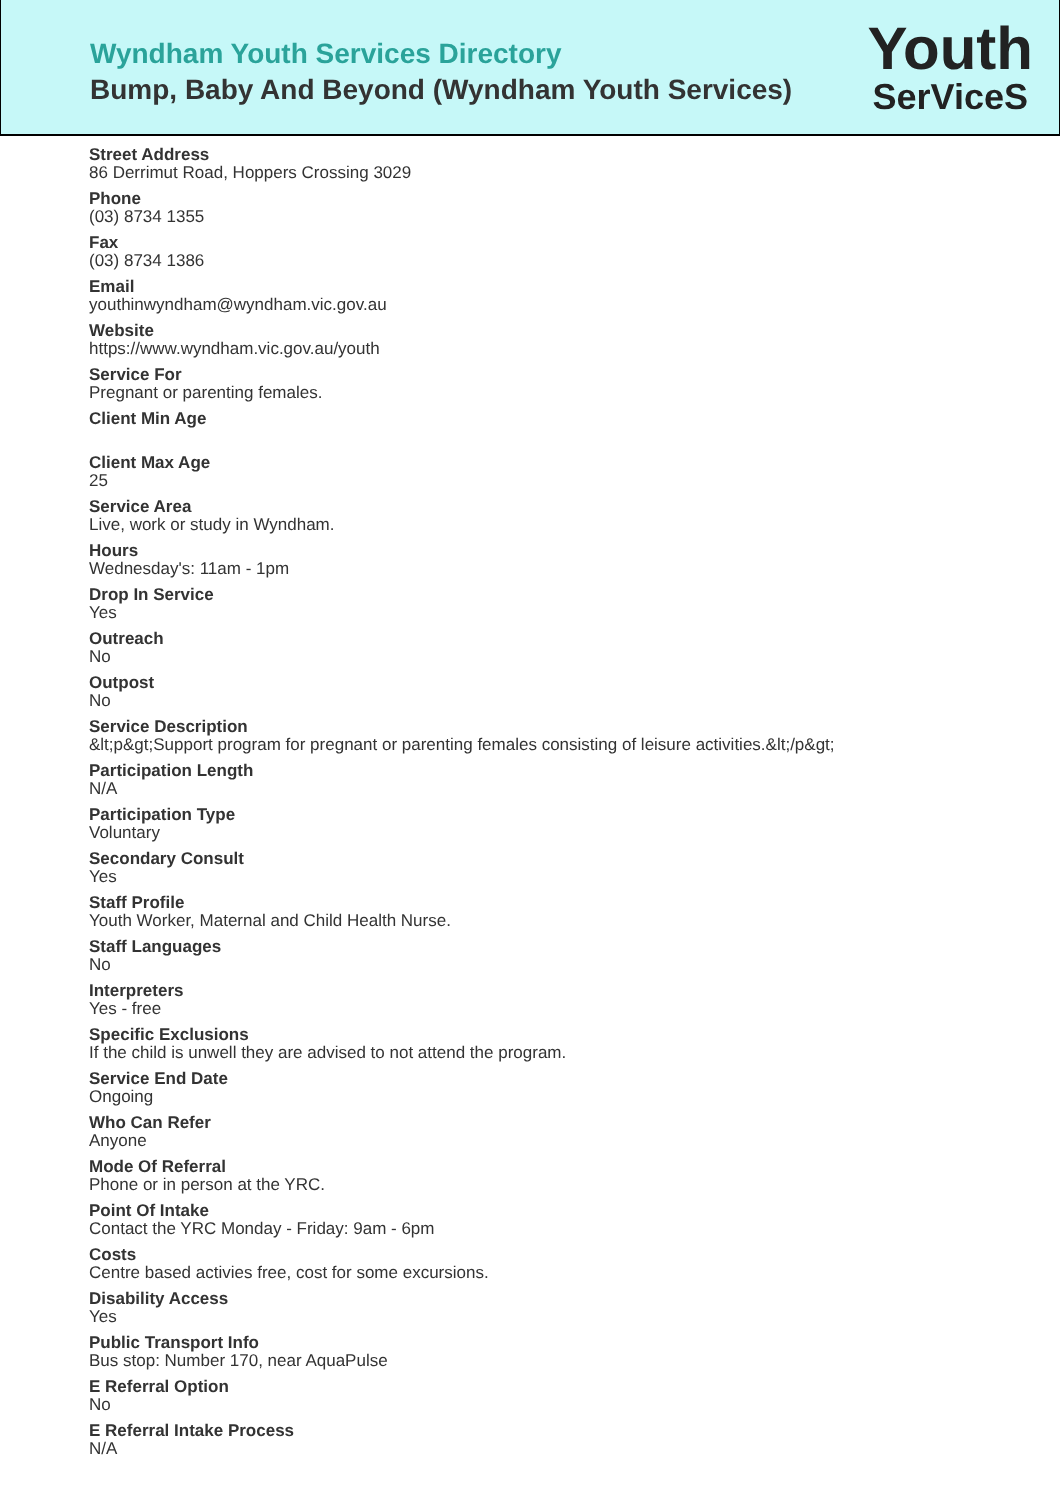Wyndham Youth Services Directory
Bump, Baby And Beyond (Wyndham Youth Services)
Youth
SerViceS
Street Address
86 Derrimut Road, Hoppers Crossing 3029
Phone
(03) 8734 1355
Fax
(03) 8734 1386
Email
youthinwyndham@wyndham.vic.gov.au
Website
https://www.wyndham.vic.gov.au/youth
Service For
Pregnant or parenting females.
Client Min Age
Client Max Age
25
Service Area
Live, work or study in Wyndham.
Hours
Wednesday's: 11am - 1pm
Drop In Service
Yes
Outreach
No
Outpost
No
Service Description
&lt;p&gt;Support program for pregnant or parenting females consisting of leisure activities.&lt;/p&gt;
Participation Length
N/A
Participation Type
Voluntary
Secondary Consult
Yes
Staff Profile
Youth Worker, Maternal and Child Health Nurse.
Staff Languages
No
Interpreters
Yes - free
Specific Exclusions
If the child is unwell they are advised to not attend the program.
Service End Date
Ongoing
Who Can Refer
Anyone
Mode Of Referral
Phone or in person at the YRC.
Point Of Intake
Contact the YRC Monday - Friday: 9am - 6pm
Costs
Centre based activies free, cost for some excursions.
Disability Access
Yes
Public Transport Info
Bus stop: Number 170, near AquaPulse
E Referral Option
No
E Referral Intake Process
N/A